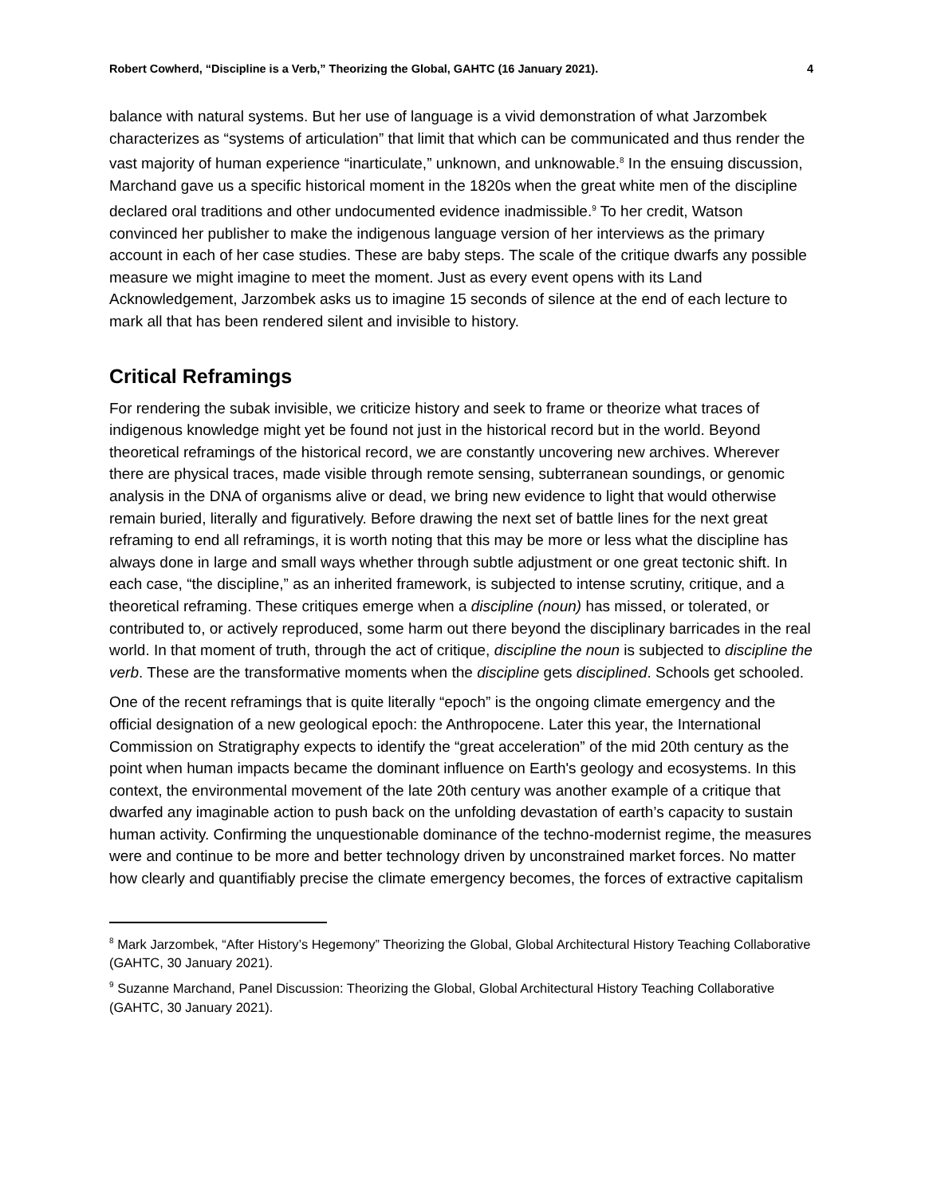Robert Cowherd, “Discipline is a Verb,” Theorizing the Global, GAHTC (16 January 2021). 4
balance with natural systems. But her use of language is a vivid demonstration of what Jarzombek characterizes as “systems of articulation” that limit that which can be communicated and thus render the vast majority of human experience “inarticulate,” unknown, and unknowable.<sup>8</sup> In the ensuing discussion, Marchand gave us a specific historical moment in the 1820s when the great white men of the discipline declared oral traditions and other undocumented evidence inadmissible.<sup>9</sup> To her credit, Watson convinced her publisher to make the indigenous language version of her interviews as the primary account in each of her case studies. These are baby steps. The scale of the critique dwarfs any possible measure we might imagine to meet the moment. Just as every event opens with its Land Acknowledgement, Jarzombek asks us to imagine 15 seconds of silence at the end of each lecture to mark all that has been rendered silent and invisible to history.
Critical Reframings
For rendering the subak invisible, we criticize history and seek to frame or theorize what traces of indigenous knowledge might yet be found not just in the historical record but in the world. Beyond theoretical reframings of the historical record, we are constantly uncovering new archives. Wherever there are physical traces, made visible through remote sensing, subterranean soundings, or genomic analysis in the DNA of organisms alive or dead, we bring new evidence to light that would otherwise remain buried, literally and figuratively. Before drawing the next set of battle lines for the next great reframing to end all reframings, it is worth noting that this may be more or less what the discipline has always done in large and small ways whether through subtle adjustment or one great tectonic shift. In each case, “the discipline,” as an inherited framework, is subjected to intense scrutiny, critique, and a theoretical reframing. These critiques emerge when a discipline (noun) has missed, or tolerated, or contributed to, or actively reproduced, some harm out there beyond the disciplinary barricades in the real world. In that moment of truth, through the act of critique, discipline the noun is subjected to discipline the verb. These are the transformative moments when the discipline gets disciplined. Schools get schooled.
One of the recent reframings that is quite literally “epoch” is the ongoing climate emergency and the official designation of a new geological epoch: the Anthropocene. Later this year, the International Commission on Stratigraphy expects to identify the “great acceleration” of the mid 20th century as the point when human impacts became the dominant influence on Earth's geology and ecosystems. In this context, the environmental movement of the late 20th century was another example of a critique that dwarfed any imaginable action to push back on the unfolding devastation of earth’s capacity to sustain human activity. Confirming the unquestionable dominance of the techno-modernist regime, the measures were and continue to be more and better technology driven by unconstrained market forces. No matter how clearly and quantifiably precise the climate emergency becomes, the forces of extractive capitalism
<sup>8</sup> Mark Jarzombek, “After History’s Hegemony” Theorizing the Global, Global Architectural History Teaching Collaborative (GAHTC, 30 January 2021).
<sup>9</sup> Suzanne Marchand, Panel Discussion: Theorizing the Global, Global Architectural History Teaching Collaborative (GAHTC, 30 January 2021).